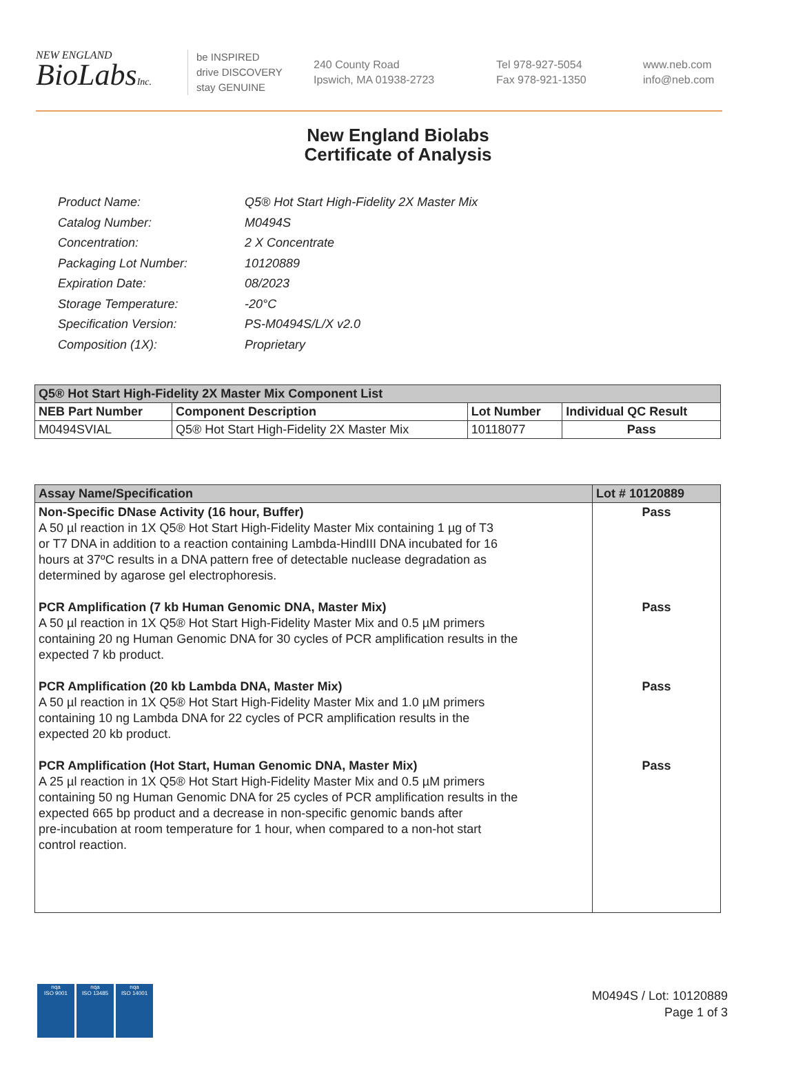NEW ENGLAND
BioLabsInc.
be INSPIRED
drive DISCOVERY
stay GENUINE
240 County Road
Ipswich, MA 01938-2723
Tel 978-927-5054
Fax 978-921-1350
www.neb.com
info@neb.com
New England Biolabs
Certificate of Analysis
| Product Name: | Q5® Hot Start High-Fidelity 2X Master Mix |
| Catalog Number: | M0494S |
| Concentration: | 2 X Concentrate |
| Packaging Lot Number: | 10120889 |
| Expiration Date: | 08/2023 |
| Storage Temperature: | -20°C |
| Specification Version: | PS-M0494S/L/X v2.0 |
| Composition (1X): | Proprietary |
| Q5® Hot Start High-Fidelity 2X Master Mix Component List | | | |
| --- | --- | --- | --- |
| NEB Part Number | Component Description | Lot Number | Individual QC Result |
| M0494SVIAL | Q5® Hot Start High-Fidelity 2X Master Mix | 10118077 | Pass |
| Assay Name/Specification | Lot # 10120889 |
| --- | --- |
| Non-Specific DNase Activity (16 hour, Buffer) A 50 µl reaction in 1X Q5® Hot Start High-Fidelity Master Mix containing 1 µg of T3 or T7 DNA in addition to a reaction containing Lambda-HindIII DNA incubated for 16 hours at 37ºC results in a DNA pattern free of detectable nuclease degradation as determined by agarose gel electrophoresis. PCR Amplification (7 kb Human Genomic DNA, Master Mix) A 50 µl reaction in 1X Q5® Hot Start High-Fidelity Master Mix and 0.5 µM primers containing 20 ng Human Genomic DNA for 30 cycles of PCR amplification results in the expected 7 kb product. PCR Amplification (20 kb Lambda DNA, Master Mix) A 50 µl reaction in 1X Q5® Hot Start High-Fidelity Master Mix and 1.0 µM primers containing 10 ng Lambda DNA for 22 cycles of PCR amplification results in the expected 20 kb product. PCR Amplification (Hot Start, Human Genomic DNA, Master Mix) A 25 µl reaction in 1X Q5® Hot Start High-Fidelity Master Mix and 0.5 µM primers containing 50 ng Human Genomic DNA for 25 cycles of PCR amplification results in the expected 665 bp product and a decrease in non-specific genomic bands after pre-incubation at room temperature for 1 hour, when compared to a non-hot start control reaction. | Pass Pass Pass Pass |
nqa
ISO 9001
nqa
ISO 13485
nqa
ISO 14001
M0494S / Lot: 10120889
Page 1 of 3